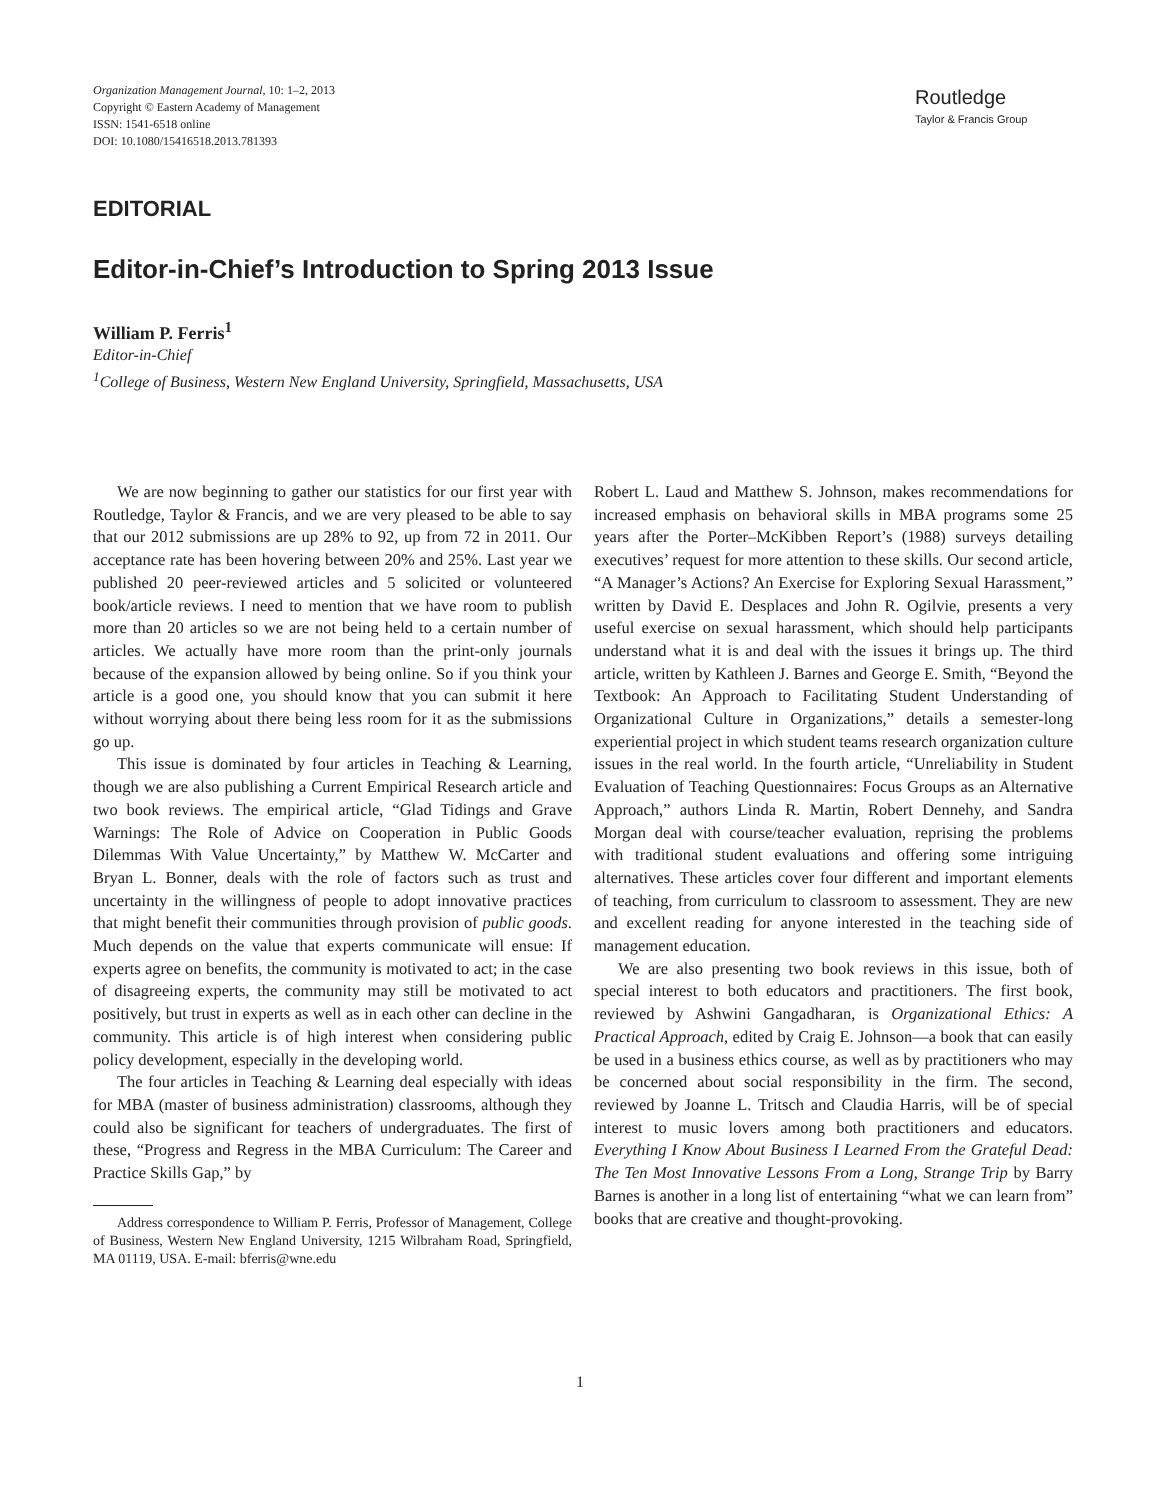Organization Management Journal, 10: 1–2, 2013
Copyright © Eastern Academy of Management
ISSN: 1541-6518 online
DOI: 10.1080/15416518.2013.781393
Routledge
Taylor & Francis Group
EDITORIAL
Editor-in-Chief’s Introduction to Spring 2013 Issue
William P. Ferris<sup>1</sup>
Editor-in-Chief
<sup>1</sup> College of Business, Western New England University, Springfield, Massachusetts, USA
We are now beginning to gather our statistics for our first year with Routledge, Taylor & Francis, and we are very pleased to be able to say that our 2012 submissions are up 28% to 92, up from 72 in 2011. Our acceptance rate has been hovering between 20% and 25%. Last year we published 20 peer-reviewed articles and 5 solicited or volunteered book/article reviews. I need to mention that we have room to publish more than 20 articles so we are not being held to a certain number of articles. We actually have more room than the print-only journals because of the expansion allowed by being online. So if you think your article is a good one, you should know that you can submit it here without worrying about there being less room for it as the submissions go up.
This issue is dominated by four articles in Teaching & Learning, though we are also publishing a Current Empirical Research article and two book reviews. The empirical article, “Glad Tidings and Grave Warnings: The Role of Advice on Cooperation in Public Goods Dilemmas With Value Uncertainty,” by Matthew W. McCarter and Bryan L. Bonner, deals with the role of factors such as trust and uncertainty in the willingness of people to adopt innovative practices that might benefit their communities through provision of public goods. Much depends on the value that experts communicate will ensue: If experts agree on benefits, the community is motivated to act; in the case of disagreeing experts, the community may still be motivated to act positively, but trust in experts as well as in each other can decline in the community. This article is of high interest when considering public policy development, especially in the developing world.
The four articles in Teaching & Learning deal especially with ideas for MBA (master of business administration) classrooms, although they could also be significant for teachers of undergraduates. The first of these, “Progress and Regress in the MBA Curriculum: The Career and Practice Skills Gap,” by
Address correspondence to William P. Ferris, Professor of Management, College of Business, Western New England University, 1215 Wilbraham Road, Springfield, MA 01119, USA. E-mail: bferris@wne.edu
Robert L. Laud and Matthew S. Johnson, makes recommendations for increased emphasis on behavioral skills in MBA programs some 25 years after the Porter–McKibben Report’s (1988) surveys detailing executives’ request for more attention to these skills. Our second article, “A Manager’s Actions? An Exercise for Exploring Sexual Harassment,” written by David E. Desplaces and John R. Ogilvie, presents a very useful exercise on sexual harassment, which should help participants understand what it is and deal with the issues it brings up. The third article, written by Kathleen J. Barnes and George E. Smith, “Beyond the Textbook: An Approach to Facilitating Student Understanding of Organizational Culture in Organizations,” details a semester-long experiential project in which student teams research organization culture issues in the real world. In the fourth article, “Unreliability in Student Evaluation of Teaching Questionnaires: Focus Groups as an Alternative Approach,” authors Linda R. Martin, Robert Dennehy, and Sandra Morgan deal with course/teacher evaluation, reprising the problems with traditional student evaluations and offering some intriguing alternatives. These articles cover four different and important elements of teaching, from curriculum to classroom to assessment. They are new and excellent reading for anyone interested in the teaching side of management education.
We are also presenting two book reviews in this issue, both of special interest to both educators and practitioners. The first book, reviewed by Ashwini Gangadharan, is Organizational Ethics: A Practical Approach, edited by Craig E. Johnson—a book that can easily be used in a business ethics course, as well as by practitioners who may be concerned about social responsibility in the firm. The second, reviewed by Joanne L. Tritsch and Claudia Harris, will be of special interest to music lovers among both practitioners and educators. Everything I Know About Business I Learned From the Grateful Dead: The Ten Most Innovative Lessons From a Long, Strange Trip by Barry Barnes is another in a long list of entertaining “what we can learn from” books that are creative and thought-provoking.
1